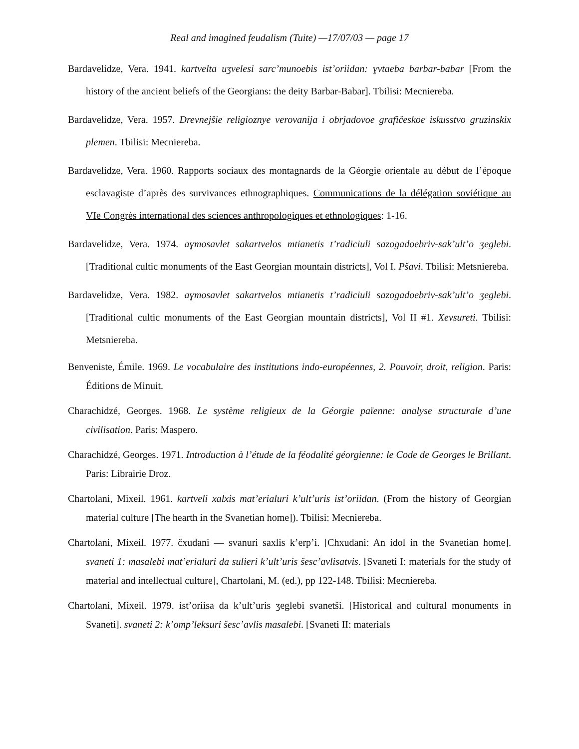Real and imagined feudalism (Tuite) —17/07/03 — page 17
Bardavelidze, Vera. 1941. kartvelta uʒvelesi sarc’munoebis ist’oriidan: ɣvtaeba barbar-babar [From the history of the ancient beliefs of the Georgians: the deity Barbar-Babar]. Tbilisi: Mecniereba.
Bardavelidze, Vera. 1957. Drevnejšie religioznye verovanija i obrjadovoe grafičeskoe iskusstvo gruzinskix plemen. Tbilisi: Mecniereba.
Bardavelidze, Vera. 1960. Rapports sociaux des montagnards de la Géorgie orientale au début de l’époque esclavagiste d’après des survivances ethnographiques. Communications de la délégation soviétique au VIe Congrès international des sciences anthropologiques et ethnologiques: 1-16.
Bardavelidze, Vera. 1974. aɣmosavlet sakartvelos mtianetis t’radiciuli sazogadoebriv-sak’ult’o ʒeglebi. [Traditional cultic monuments of the East Georgian mountain districts], Vol I. Pšavi. Tbilisi: Metsniereba.
Bardavelidze, Vera. 1982. aɣmosavlet sakartvelos mtianetis t’radiciuli sazogadoebriv-sak’ult’o ʒeglebi. [Traditional cultic monuments of the East Georgian mountain districts], Vol II #1. Xevsureti. Tbilisi: Metsniereba.
Benveniste, Émile. 1969. Le vocabulaire des institutions indo-européennes, 2. Pouvoir, droit, religion. Paris: Éditions de Minuit.
Charachidzé, Georges. 1968. Le système religieux de la Géorgie païenne: analyse structurale d’une civilisation. Paris: Maspero.
Charachidzé, Georges. 1971. Introduction à l’étude de la féodalité géorgienne: le Code de Georges le Brillant. Paris: Librairie Droz.
Chartolani, Mixeil. 1961. kartveli xalxis mat’erialuri k’ult’uris ist’oriidan. (From the history of Georgian material culture [The hearth in the Svanetian home]). Tbilisi: Mecniereba.
Chartolani, Mixeil. 1977. čxudani — svanuri saxlis k’erp’i. [Chxudani: An idol in the Svanetian home]. svaneti 1: masalebi mat’erialuri da sulieri k’ult’uris šesc’avlisatvis. [Svaneti I: materials for the study of material and intellectual culture], Chartolani, M. (ed.), pp 122-148. Tbilisi: Mecniereba.
Chartolani, Mixeil. 1979. ist’oriisa da k’ult’uris ʒeglebi svanetši. [Historical and cultural monuments in Svaneti]. svaneti 2: k’omp’leksuri šesc’avlis masalebi. [Svaneti II: materials